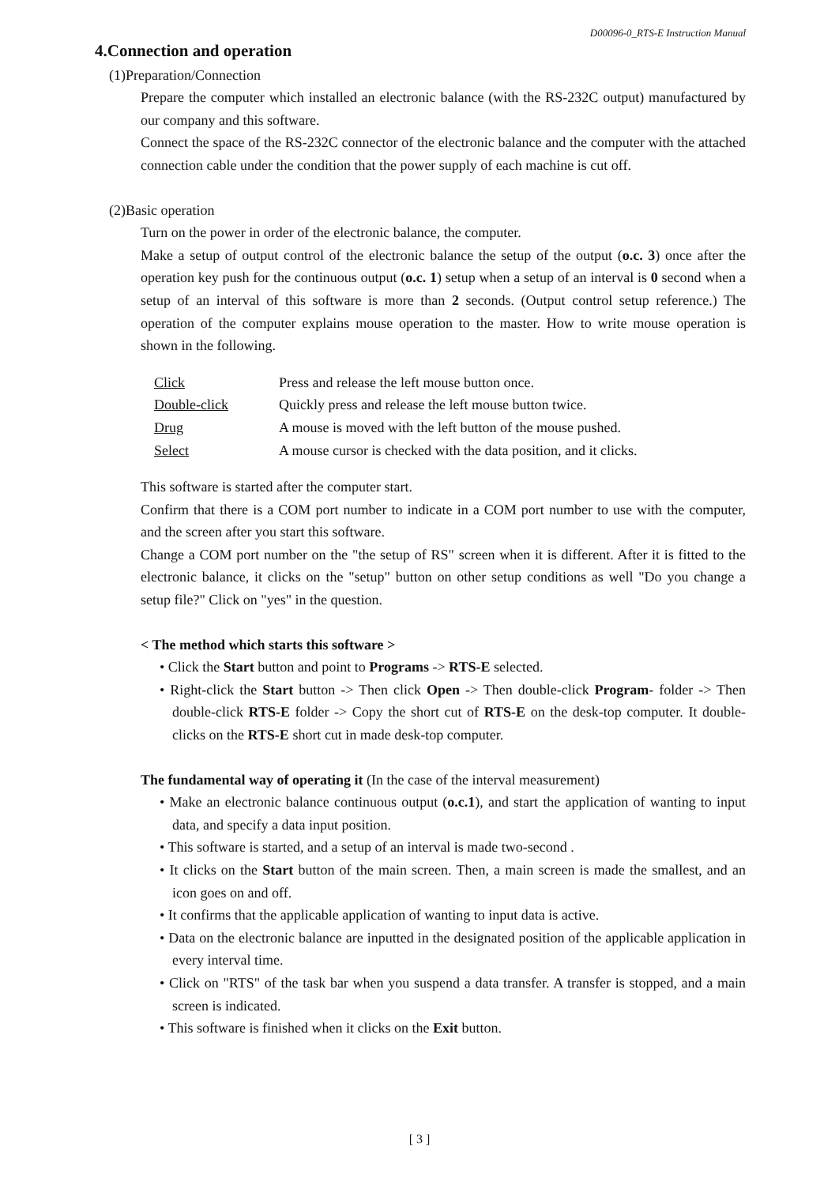D00096-0_RTS-E Instruction Manual
4.Connection and operation
(1)Preparation/Connection
Prepare the computer which installed an electronic balance (with the RS-232C output) manufactured by our company and this software.
Connect the space of the RS-232C connector of the electronic balance and the computer with the attached connection cable under the condition that the power supply of each machine is cut off.
(2)Basic operation
Turn on the power in order of the electronic balance, the computer.
Make a setup of output control of the electronic balance the setup of the output (o.c. 3) once after the operation key push for the continuous output (o.c. 1) setup when a setup of an interval is 0 second when a setup of an interval of this software is more than 2 seconds. (Output control setup reference.) The operation of the computer explains mouse operation to the master. How to write mouse operation is shown in the following.
| Click | Press and release the left mouse button once. |
| Double-click | Quickly press and release the left mouse button twice. |
| Drug | A mouse is moved with the left button of the mouse pushed. |
| Select | A mouse cursor is checked with the data position, and it clicks. |
This software is started after the computer start.
Confirm that there is a COM port number to indicate in a COM port number to use with the computer, and the screen after you start this software.
Change a COM port number on the "the setup of RS" screen when it is different. After it is fitted to the electronic balance, it clicks on the "setup" button on other setup conditions as well "Do you change a setup file?" Click on "yes" in the question.
< The method which starts this software >
• Click the Start button and point to Programs -> RTS-E selected.
• Right-click the Start button -> Then click Open -> Then double-click Program- folder -> Then double-click RTS-E folder -> Copy the short cut of RTS-E on the desk-top computer. It double-clicks on the RTS-E short cut in made desk-top computer.
The fundamental way of operating it (In the case of the interval measurement)
• Make an electronic balance continuous output (o.c.1), and start the application of wanting to input data, and specify a data input position.
• This software is started, and a setup of an interval is made two-second .
• It clicks on the Start button of the main screen. Then, a main screen is made the smallest, and an icon goes on and off.
• It confirms that the applicable application of wanting to input data is active.
• Data on the electronic balance are inputted in the designated position of the applicable application in every interval time.
• Click on "RTS" of the task bar when you suspend a data transfer. A transfer is stopped, and a main screen is indicated.
• This software is finished when it clicks on the Exit button.
[ 3 ]